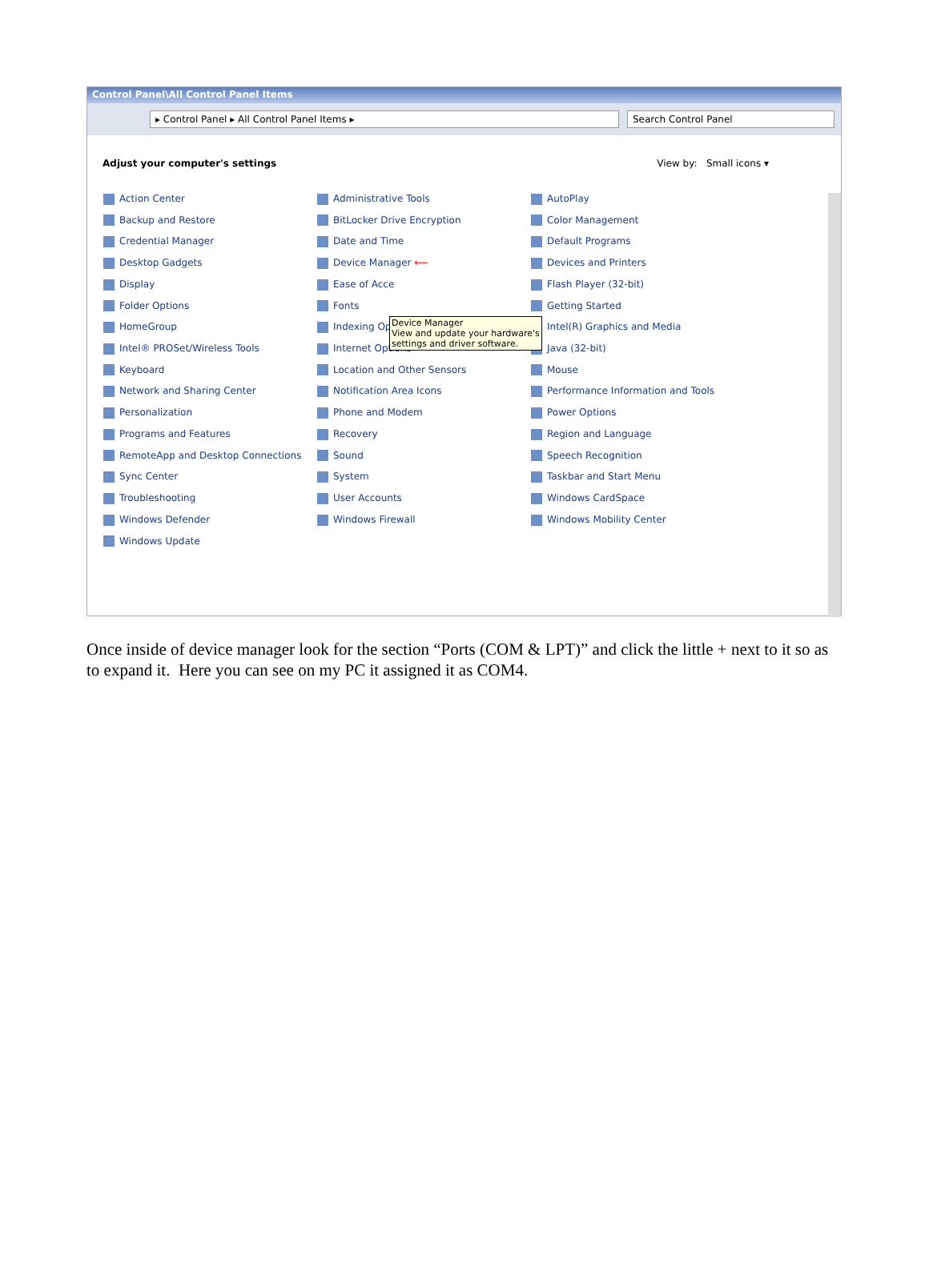Control Panel\All Control Panel Items
▸ Control Panel ▸ All Control Panel Items ▸ Search Control Panel
Adjust your computer's settings View by: Small icons ▾
Action Center
Administrative Tools
AutoPlay
Backup and Restore
BitLocker Drive Encryption
Color Management
Credential Manager
Date and Time
Default Programs
Desktop Gadgets
Device Manager ⟵
Devices and Printers
Display
Ease of Acce
Flash Player (32-bit)
Folder Options
Fonts
Getting Started
HomeGroup
Indexing Options
Intel(R) Graphics and Media
Intel® PROSet/Wireless Tools
Internet Options
Java (32-bit)
Keyboard
Location and Other Sensors
Mouse
Network and Sharing Center
Notification Area Icons
Performance Information and Tools
Personalization
Phone and Modem
Power Options
Programs and Features
Recovery
Region and Language
RemoteApp and Desktop Connections
Sound
Speech Recognition
Sync Center
System
Taskbar and Start Menu
Troubleshooting
User Accounts
Windows CardSpace
Windows Defender
Windows Firewall
Windows Mobility Center
Windows Update
Device Manager
View and update your hardware's
settings and driver software.
Once inside of device manager look for the section “Ports (COM & LPT)” and click the little + next to it so as to expand it. Here you can see on my PC it assigned it as COM4.